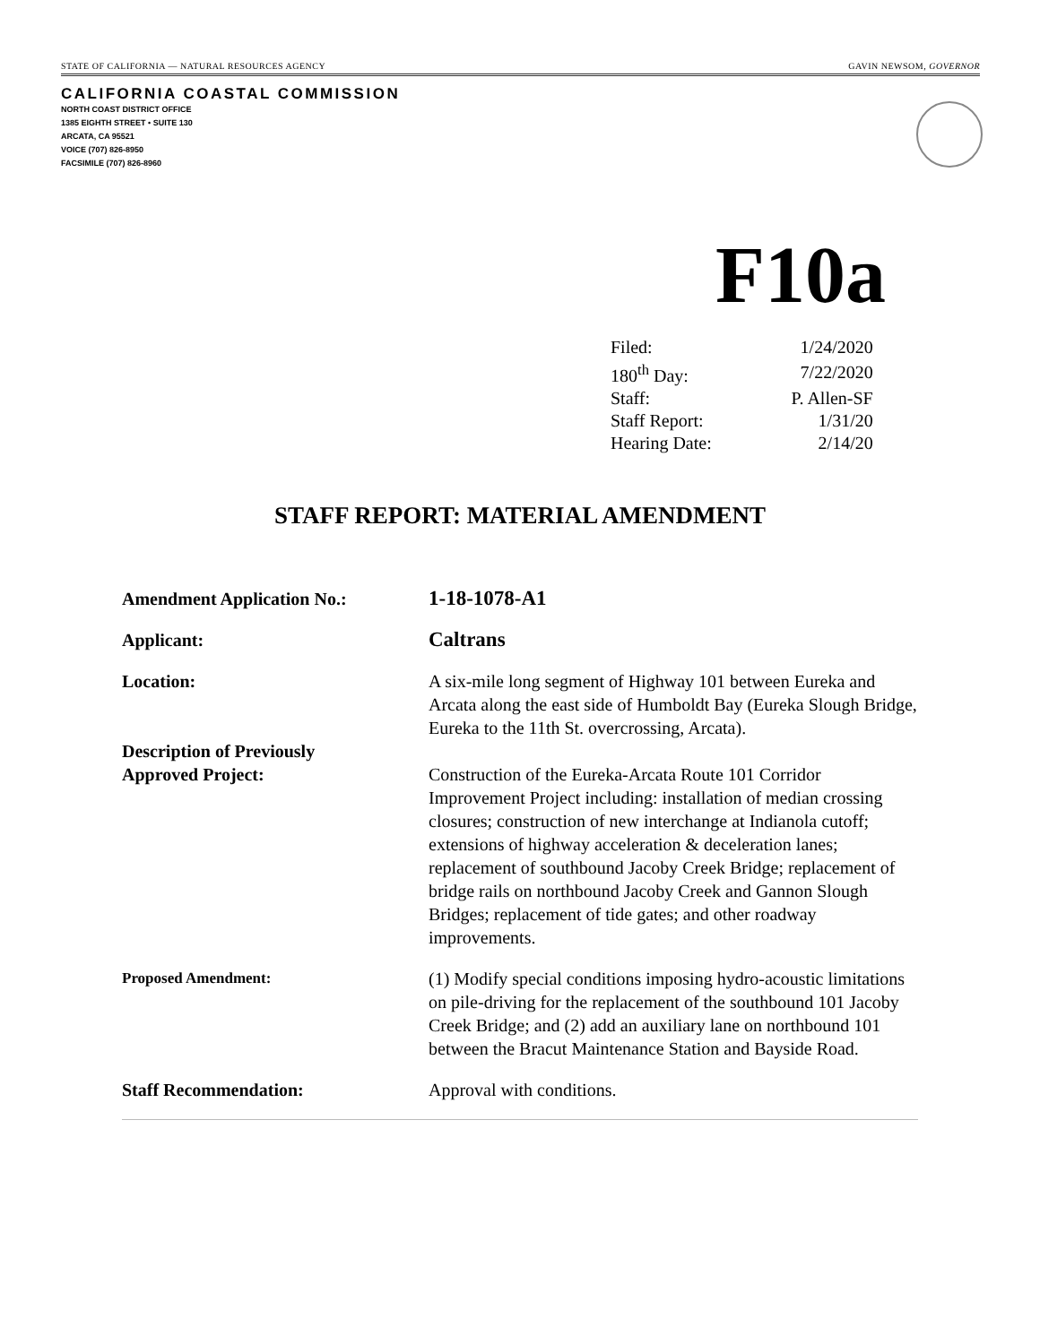STATE OF CALIFORNIA — NATURAL RESOURCES AGENCY GAVIN NEWSOM, GOVERNOR
CALIFORNIA COASTAL COMMISSION
NORTH COAST DISTRICT OFFICE
1385 EIGHTH STREET • SUITE 130
ARCATA, CA 95521
VOICE (707) 826-8950
FACSIMILE (707) 826-8960
F10a
| Filed: | 1/24/2020 |
| 180<sup>th</sup> Day: | 7/22/2020 |
| Staff: | P. Allen-SF |
| Staff Report: | 1/31/20 |
| Hearing Date: | 2/14/20 |
STAFF REPORT: MATERIAL AMENDMENT
| Amendment Application No.: | 1-18-1078-A1 |
| Applicant: | Caltrans |
| Location: | A six-mile long segment of Highway 101 between Eureka and Arcata along the east side of Humboldt Bay (Eureka Slough Bridge, Eureka to the 11th St. overcrossing, Arcata). |
| Description of Previously Approved Project: | Construction of the Eureka-Arcata Route 101 Corridor Improvement Project including: installation of median crossing closures; construction of new interchange at Indianola cutoff; extensions of highway acceleration & deceleration lanes; replacement of southbound Jacoby Creek Bridge; replacement of bridge rails on northbound Jacoby Creek and Gannon Slough Bridges; replacement of tide gates; and other roadway improvements. |
| Proposed Amendment: | (1) Modify special conditions imposing hydro-acoustic limitations on pile-driving for the replacement of the southbound 101 Jacoby Creek Bridge; and (2) add an auxiliary lane on northbound 101 between the Bracut Maintenance Station and Bayside Road. |
| Staff Recommendation: | Approval with conditions. |